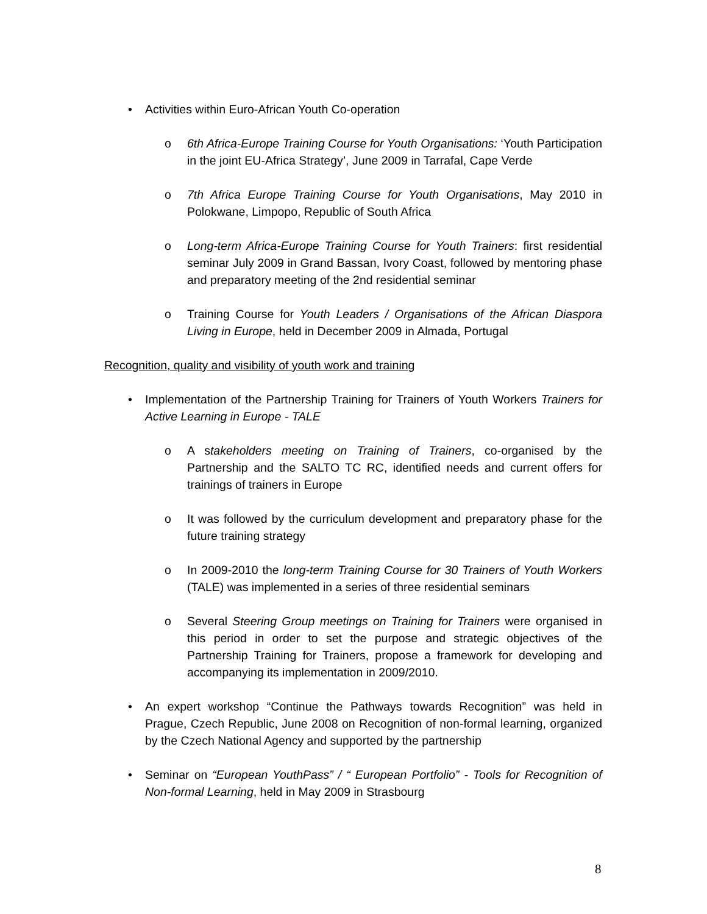• Activities within Euro-African Youth Co-operation
o 6th Africa-Europe Training Course for Youth Organisations: ‘Youth Participation in the joint EU-Africa Strategy’, June 2009 in Tarrafal, Cape Verde
o 7th Africa Europe Training Course for Youth Organisations, May 2010 in Polokwane, Limpopo, Republic of South Africa
o Long-term Africa-Europe Training Course for Youth Trainers: first residential seminar July 2009 in Grand Bassan, Ivory Coast, followed by mentoring phase and preparatory meeting of the 2nd residential seminar
o Training Course for Youth Leaders / Organisations of the African Diaspora Living in Europe, held in December 2009 in Almada, Portugal
Recognition, quality and visibility of youth work and training
• Implementation of the Partnership Training for Trainers of Youth Workers Trainers for Active Learning in Europe - TALE
o A stakeholders meeting on Training of Trainers, co-organised by the Partnership and the SALTO TC RC, identified needs and current offers for trainings of trainers in Europe
o It was followed by the curriculum development and preparatory phase for the future training strategy
o In 2009-2010 the long-term Training Course for 30 Trainers of Youth Workers (TALE) was implemented in a series of three residential seminars
o Several Steering Group meetings on Training for Trainers were organised in this period in order to set the purpose and strategic objectives of the Partnership Training for Trainers, propose a framework for developing and accompanying its implementation in 2009/2010.
• An expert workshop “Continue the Pathways towards Recognition” was held in Prague, Czech Republic, June 2008 on Recognition of non-formal learning, organized by the Czech National Agency and supported by the partnership
• Seminar on “European YouthPass” / “ European Portfolio” - Tools for Recognition of Non-formal Learning, held in May 2009 in Strasbourg
8